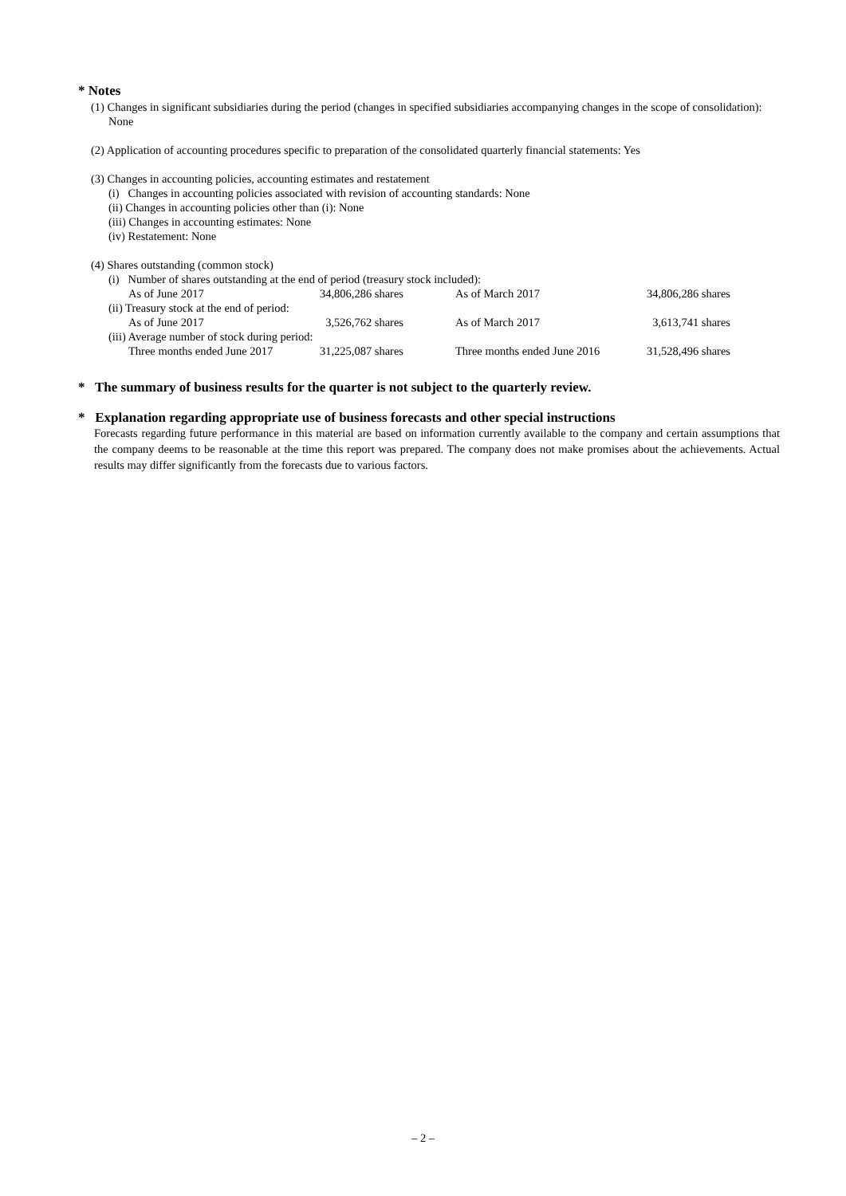* Notes
(1) Changes in significant subsidiaries during the period (changes in specified subsidiaries accompanying changes in the scope of consolidation): None
(2) Application of accounting procedures specific to preparation of the consolidated quarterly financial statements: Yes
(3) Changes in accounting policies, accounting estimates and restatement
(i) Changes in accounting policies associated with revision of accounting standards: None
(ii) Changes in accounting policies other than (i): None
(iii) Changes in accounting estimates: None
(iv) Restatement: None
(4) Shares outstanding (common stock)
(i) Number of shares outstanding at the end of period (treasury stock included):
| As of June 2017 | 34,806,286 shares | | As of March 2017 | 34,806,286 shares |
(ii) Treasury stock at the end of period:
| As of June 2017 | 3,526,762 shares | | As of March 2017 | 3,613,741 shares |
(iii) Average number of stock during period:
| Three months ended June 2017 | 31,225,087 shares | | Three months ended June 2016 | 31,528,496 shares |
* The summary of business results for the quarter is not subject to the quarterly review.
* Explanation regarding appropriate use of business forecasts and other special instructions
Forecasts regarding future performance in this material are based on information currently available to the company and certain assumptions that the company deems to be reasonable at the time this report was prepared. The company does not make promises about the achievements. Actual results may differ significantly from the forecasts due to various factors.
– 2 –